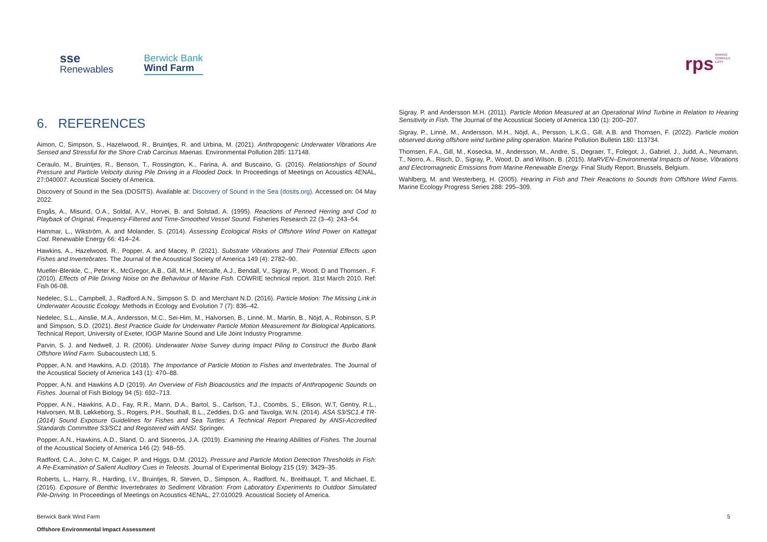sse
Renewables
Berwick Bank
Wind Farm
rps MAKING
COMPLEX
EASY
6. REFERENCES
Aimon, C, Simpson, S., Hazelwood, R., Bruintjes, R. and Urbina, M. (2021). Anthropogenic Underwater Vibrations Are Sensed and Stressful for the Shore Crab Carcinus Maenas. Environmental Pollution 285: 117148.
Ceraulo, M., Bruintjes, R., Benson, T., Rossington, K., Farina, A. and Buscaino, G. (2016). Relationships of Sound Pressure and Particle Velocity during Pile Driving in a Flooded Dock. In Proceedings of Meetings on Acoustics 4ENAL, 27:040007. Acoustical Society of America.
Discovery of Sound in the Sea (DOSITS). Available at: Discovery of Sound in the Sea (dosits.org). Accessed on: 04 May 2022.
Engås, A., Misund, O.A., Soldal, A.V., Horvei, B. and Solstad, A. (1995). Reactions of Penned Herring and Cod to Playback of Original, Frequency-Filtered and Time-Smoothed Vessel Sound. Fisheries Research 22 (3–4): 243–54.
Hammar, L., Wikström, A. and Molander, S. (2014). Assessing Ecological Risks of Offshore Wind Power on Kattegat Cod. Renewable Energy 66: 414–24.
Hawkins, A., Hazelwood, R., Popper, A. and Macey, P. (2021). Substrate Vibrations and Their Potential Effects upon Fishes and Invertebrates. The Journal of the Acoustical Society of America 149 (4): 2782–90.
Mueller-Blenkle, C., Peter K., McGregor, A.B., Gill, M.H., Metcalfe, A.J., Bendall, V., Sigray, P., Wood, D and Thomsen., F. (2010). Effects of Pile Driving Noise on the Behaviour of Marine Fish. COWRIE technical report. 31st March 2010. Ref: Fish 06-08.
Nedelec, S.L., Campbell, J., Radford A.N., Simpson S. D. and Merchant N.D. (2016). Particle Motion: The Missing Link in Underwater Acoustic Ecology. Methods in Ecology and Evolution 7 (7): 836–42.
Nedelec, S.L., Ainslie, M.A., Andersson, M.C., Sei-Him, M., Halvorsen, B., Linné, M., Martin, B., Nöjd, A., Robinson, S.P. and Simpson, S.D. (2021). Best Practice Guide for Underwater Particle Motion Measurement for Biological Applications. Technical Report, University of Exeter, IOGP Marine Sound and Life Joint Industry Programme.
Parvin, S. J. and Nedwell, J. R. (2006). Underwater Noise Survey during Impact Piling to Construct the Burbo Bank Offshore Wind Farm. Subacoustech Ltd, 5.
Popper, A.N. and Hawkins, A.D. (2018). The Importance of Particle Motion to Fishes and Invertebrates. The Journal of the Acoustical Society of America 143 (1): 470–88.
Popper, A.N. and Hawkins A.D (2019). An Overview of Fish Bioacoustics and the Impacts of Anthropogenic Sounds on Fishes. Journal of Fish Biology 94 (5): 692–713.
Popper, A.N., Hawkins, A.D., Fay, R.R., Mann, D.A., Bartol, S., Carlson, T.J., Coombs, S., Ellison, W.T, Gentry, R.L., Halvorsen, M.B, Løkkeborg, S., Rogers, P.H., Southall, B.L., Zeddies, D.G. and Tavolga, W.N. (2014). ASA S3/SC1.4 TR-(2014) Sound Exposure Guidelines for Fishes and Sea Turtles: A Technical Report Prepared by ANSI-Accredited Standards Committee S3/SC1 and Registered with ANSI. Springer.
Popper, A.N., Hawkins, A.D., Sland, O. and Sisneros, J.A. (2019). Examining the Hearing Abilities of Fishes. The Journal of the Acoustical Society of America 146 (2): 948–55.
Radford, C.A., John C. M, Caiger, P. and Higgs, D.M. (2012). Pressure and Particle Motion Detection Thresholds in Fish: A Re-Examination of Salient Auditory Cues in Teleosts. Journal of Experimental Biology 215 (19): 3429–35.
Roberts, L., Harry, R., Harding, I.V., Bruintjes, R, Steven, D., Simpson, A., Radford, N., Breithaupt, T. and Michael, E. (2016). Exposure of Benthic Invertebrates to Sediment Vibration: From Laboratory Experiments to Outdoor Simulated Pile-Driving. In Proceedings of Meetings on Acoustics 4ENAL, 27:010029. Acoustical Society of America.
Sigray, P. and Andersson M.H. (2011). Particle Motion Measured at an Operational Wind Turbine in Relation to Hearing Sensitivity in Fish. The Journal of the Acoustical Society of America 130 (1): 200–207.
Sigray, P., Linné, M., Andersson, M.H., Nöjd, A., Persson, L.K.G., Gill, A.B. and Thomsen, F. (2022). Particle motion observed during offshore wind turbine piling operation. Marine Pollution Bulletin 180: 113734.
Thomsen, F.A., Gill, M., Kosecka, M., Andersson, M., Andre, S., Degraer, T., Folegot, J., Gabriel, J., Judd, A., Neumann, T., Norro, A., Risch, D., Sigray, P., Wood, D. and Wilson, B. (2015). MaRVEN–Environmental Impacts of Noise, Vibrations and Electromagnetic Emissions from Marine Renewable Energy. Final Study Report, Brussels, Belgium.
Wahlberg, M. and Westerberg, H. (2005). Hearing in Fish and Their Reactions to Sounds from Offshore Wind Farms. Marine Ecology Progress Series 288: 295–309.
Berwick Bank Wind Farm
5
Offshore Environmental Impact Assessment